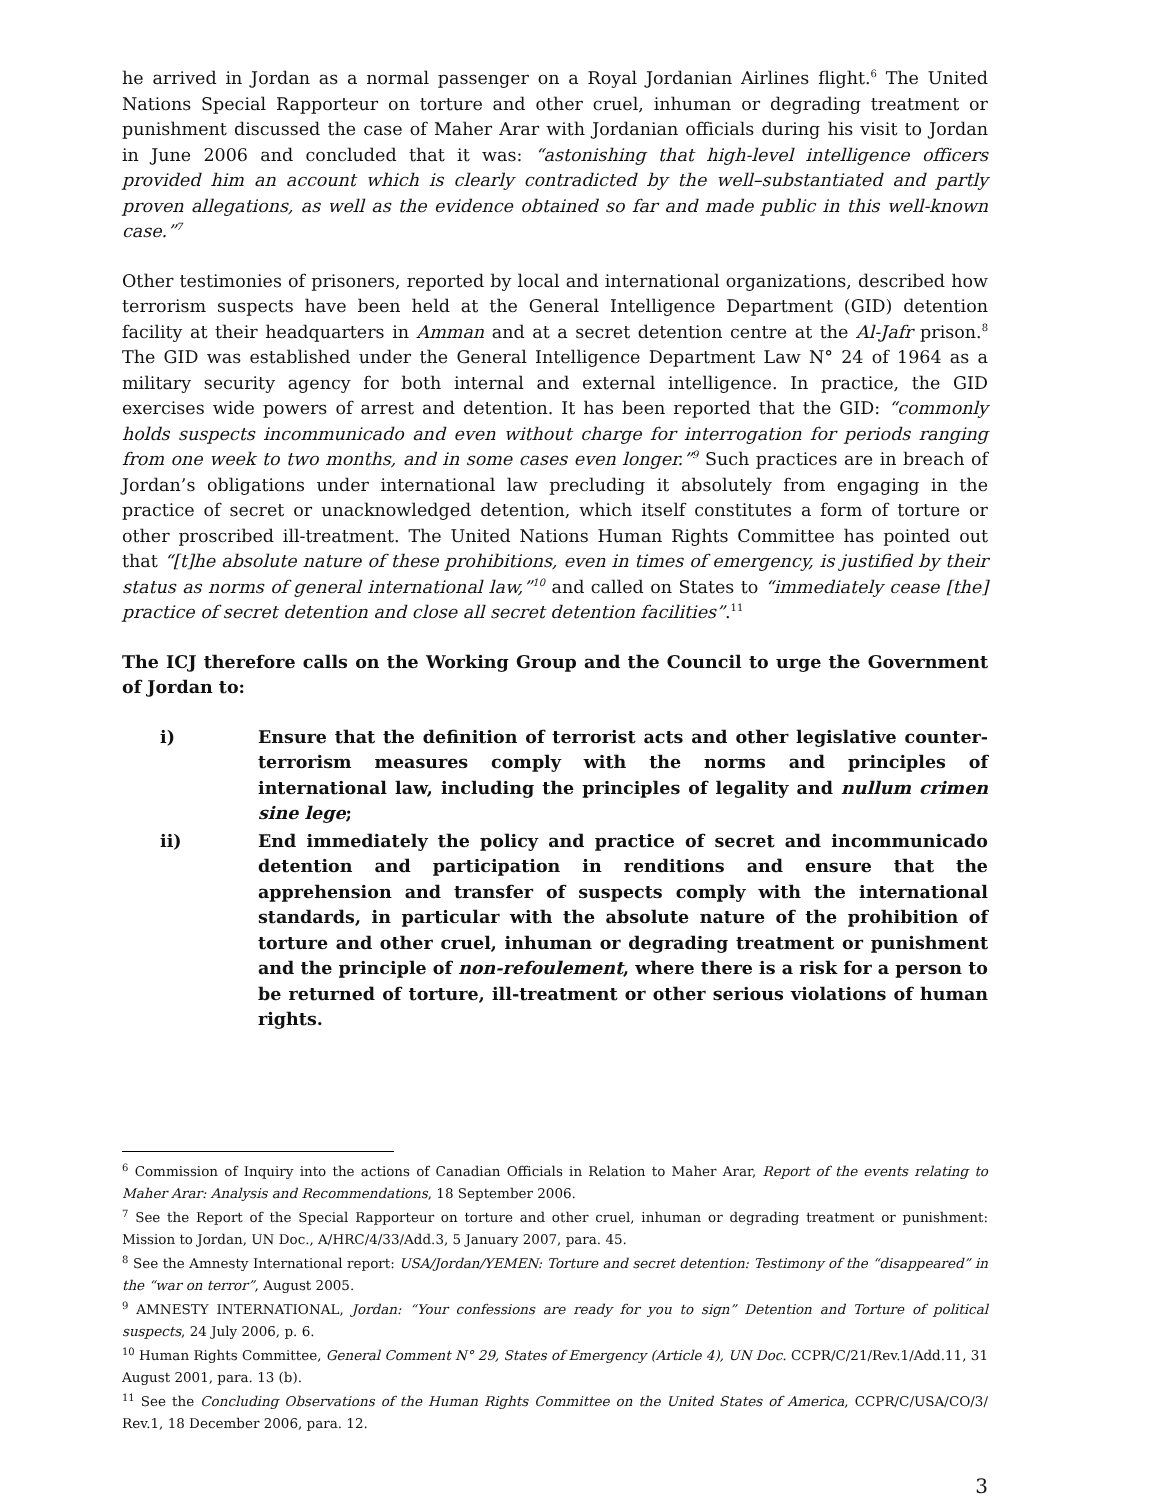he arrived in Jordan as a normal passenger on a Royal Jordanian Airlines flight.<sup>6</sup> The United Nations Special Rapporteur on torture and other cruel, inhuman or degrading treatment or punishment discussed the case of Maher Arar with Jordanian officials during his visit to Jordan in June 2006 and concluded that it was: “astonishing that high-level intelligence officers provided him an account which is clearly contradicted by the well–substantiated and partly proven allegations, as well as the evidence obtained so far and made public in this well-known case.”<sup>7</sup>
Other testimonies of prisoners, reported by local and international organizations, described how terrorism suspects have been held at the General Intelligence Department (GID) detention facility at their headquarters in Amman and at a secret detention centre at the Al-Jafr prison.<sup>8</sup> The GID was established under the General Intelligence Department Law N° 24 of 1964 as a military security agency for both internal and external intelligence. In practice, the GID exercises wide powers of arrest and detention. It has been reported that the GID: “commonly holds suspects incommunicado and even without charge for interrogation for periods ranging from one week to two months, and in some cases even longer.”<sup>9</sup> Such practices are in breach of Jordan’s obligations under international law precluding it absolutely from engaging in the practice of secret or unacknowledged detention, which itself constitutes a form of torture or other proscribed ill-treatment. The United Nations Human Rights Committee has pointed out that “[t]he absolute nature of these prohibitions, even in times of emergency, is justified by their status as norms of general international law,”<sup>10</sup> and called on States to “immediately cease [the] practice of secret detention and close all secret detention facilities”.<sup>11</sup>
The ICJ therefore calls on the Working Group and the Council to urge the Government of Jordan to:
i) Ensure that the definition of terrorist acts and other legislative counter-terrorism measures comply with the norms and principles of international law, including the principles of legality and nullum crimen sine lege;
ii) End immediately the policy and practice of secret and incommunicado detention and participation in renditions and ensure that the apprehension and transfer of suspects comply with the international standards, in particular with the absolute nature of the prohibition of torture and other cruel, inhuman or degrading treatment or punishment and the principle of non-refoulement, where there is a risk for a person to be returned of torture, ill-treatment or other serious violations of human rights.
<sup>6</sup> Commission of Inquiry into the actions of Canadian Officials in Relation to Maher Arar, Report of the events relating to Maher Arar: Analysis and Recommendations, 18 September 2006.
<sup>7</sup> See the Report of the Special Rapporteur on torture and other cruel, inhuman or degrading treatment or punishment: Mission to Jordan, UN Doc., A/HRC/4/33/Add.3, 5 January 2007, para. 45.
<sup>8</sup> See the Amnesty International report: USA/Jordan/YEMEN: Torture and secret detention: Testimony of the “disappeared” in the “war on terror”, August 2005.
<sup>9</sup> AMNESTY INTERNATIONAL, Jordan: “Your confessions are ready for you to sign” Detention and Torture of political suspects, 24 July 2006, p. 6.
<sup>10</sup> Human Rights Committee, General Comment N° 29, States of Emergency (Article 4), UN Doc. CCPR/C/21/Rev.1/Add.11, 31 August 2001, para. 13 (b).
<sup>11</sup> See the Concluding Observations of the Human Rights Committee on the United States of America, CCPR/C/USA/CO/3/ Rev.1, 18 December 2006, para. 12.
3